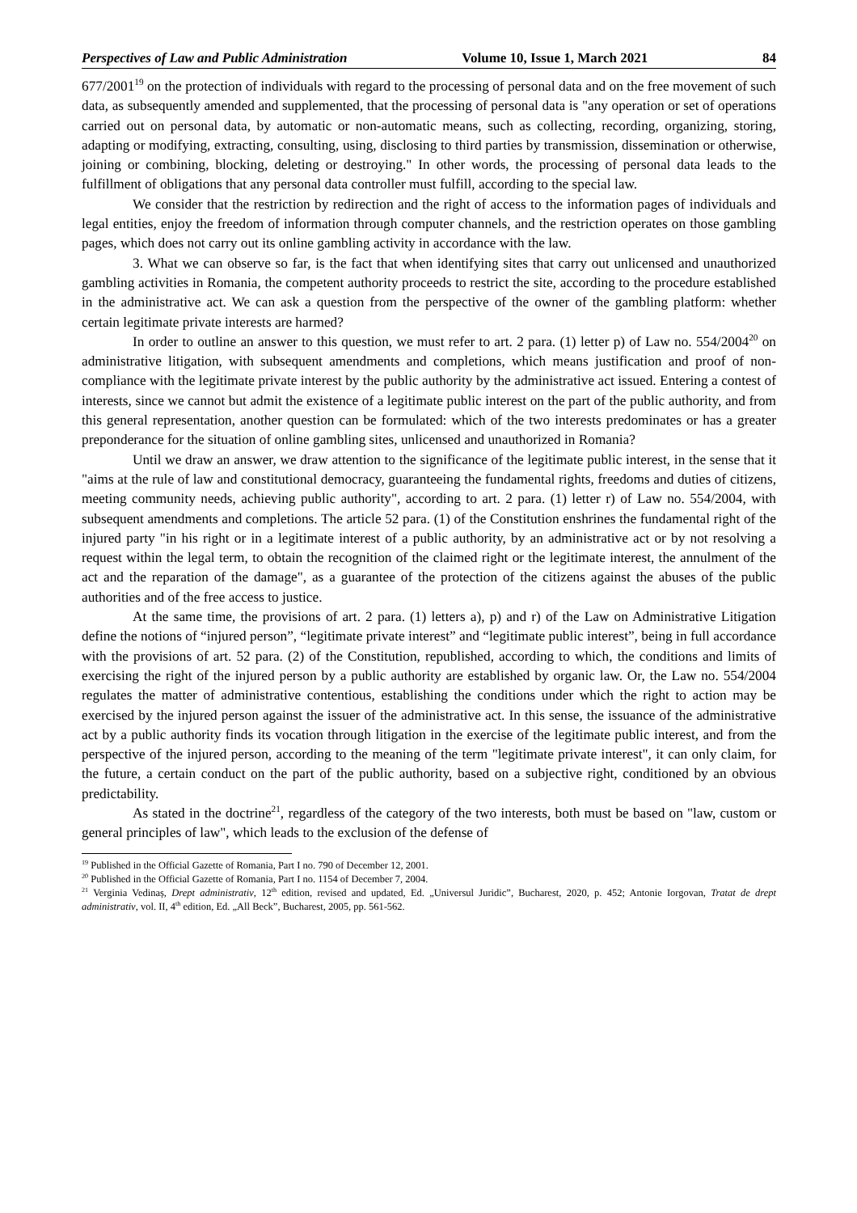Perspectives of Law and Public Administration Volume 10, Issue 1, March 2021 84
677/2001<sup>19</sup> on the protection of individuals with regard to the processing of personal data and on the free movement of such data, as subsequently amended and supplemented, that the processing of personal data is "any operation or set of operations carried out on personal data, by automatic or non-automatic means, such as collecting, recording, organizing, storing, adapting or modifying, extracting, consulting, using, disclosing to third parties by transmission, dissemination or otherwise, joining or combining, blocking, deleting or destroying." In other words, the processing of personal data leads to the fulfillment of obligations that any personal data controller must fulfill, according to the special law.
We consider that the restriction by redirection and the right of access to the information pages of individuals and legal entities, enjoy the freedom of information through computer channels, and the restriction operates on those gambling pages, which does not carry out its online gambling activity in accordance with the law.
3. What we can observe so far, is the fact that when identifying sites that carry out unlicensed and unauthorized gambling activities in Romania, the competent authority proceeds to restrict the site, according to the procedure established in the administrative act. We can ask a question from the perspective of the owner of the gambling platform: whether certain legitimate private interests are harmed?
In order to outline an answer to this question, we must refer to art. 2 para. (1) letter p) of Law no. 554/2004<sup>20</sup> on administrative litigation, with subsequent amendments and completions, which means justification and proof of non-compliance with the legitimate private interest by the public authority by the administrative act issued. Entering a contest of interests, since we cannot but admit the existence of a legitimate public interest on the part of the public authority, and from this general representation, another question can be formulated: which of the two interests predominates or has a greater preponderance for the situation of online gambling sites, unlicensed and unauthorized in Romania?
Until we draw an answer, we draw attention to the significance of the legitimate public interest, in the sense that it "aims at the rule of law and constitutional democracy, guaranteeing the fundamental rights, freedoms and duties of citizens, meeting community needs, achieving public authority", according to art. 2 para. (1) letter r) of Law no. 554/2004, with subsequent amendments and completions. The article 52 para. (1) of the Constitution enshrines the fundamental right of the injured party "in his right or in a legitimate interest of a public authority, by an administrative act or by not resolving a request within the legal term, to obtain the recognition of the claimed right or the legitimate interest, the annulment of the act and the reparation of the damage", as a guarantee of the protection of the citizens against the abuses of the public authorities and of the free access to justice.
At the same time, the provisions of art. 2 para. (1) letters a), p) and r) of the Law on Administrative Litigation define the notions of “injured person”, “legitimate private interest” and “legitimate public interest”, being in full accordance with the provisions of art. 52 para. (2) of the Constitution, republished, according to which, the conditions and limits of exercising the right of the injured person by a public authority are established by organic law. Or, the Law no. 554/2004 regulates the matter of administrative contentious, establishing the conditions under which the right to action may be exercised by the injured person against the issuer of the administrative act. In this sense, the issuance of the administrative act by a public authority finds its vocation through litigation in the exercise of the legitimate public interest, and from the perspective of the injured person, according to the meaning of the term "legitimate private interest", it can only claim, for the future, a certain conduct on the part of the public authority, based on a subjective right, conditioned by an obvious predictability.
As stated in the doctrine<sup>21</sup>, regardless of the category of the two interests, both must be based on "law, custom or general principles of law", which leads to the exclusion of the defense of
<sup>19</sup> Published in the Official Gazette of Romania, Part I no. 790 of December 12, 2001.
<sup>20</sup> Published in the Official Gazette of Romania, Part I no. 1154 of December 7, 2004.
<sup>21</sup> Verginia Vedinaș, Drept administrativ, 12<sup>th</sup> edition, revised and updated, Ed. „Universul Juridic”, Bucharest, 2020, p. 452; Antonie Iorgovan, Tratat de drept administrativ, vol. II, 4<sup>th</sup> edition, Ed. „All Beck”, Bucharest, 2005, pp. 561-562.